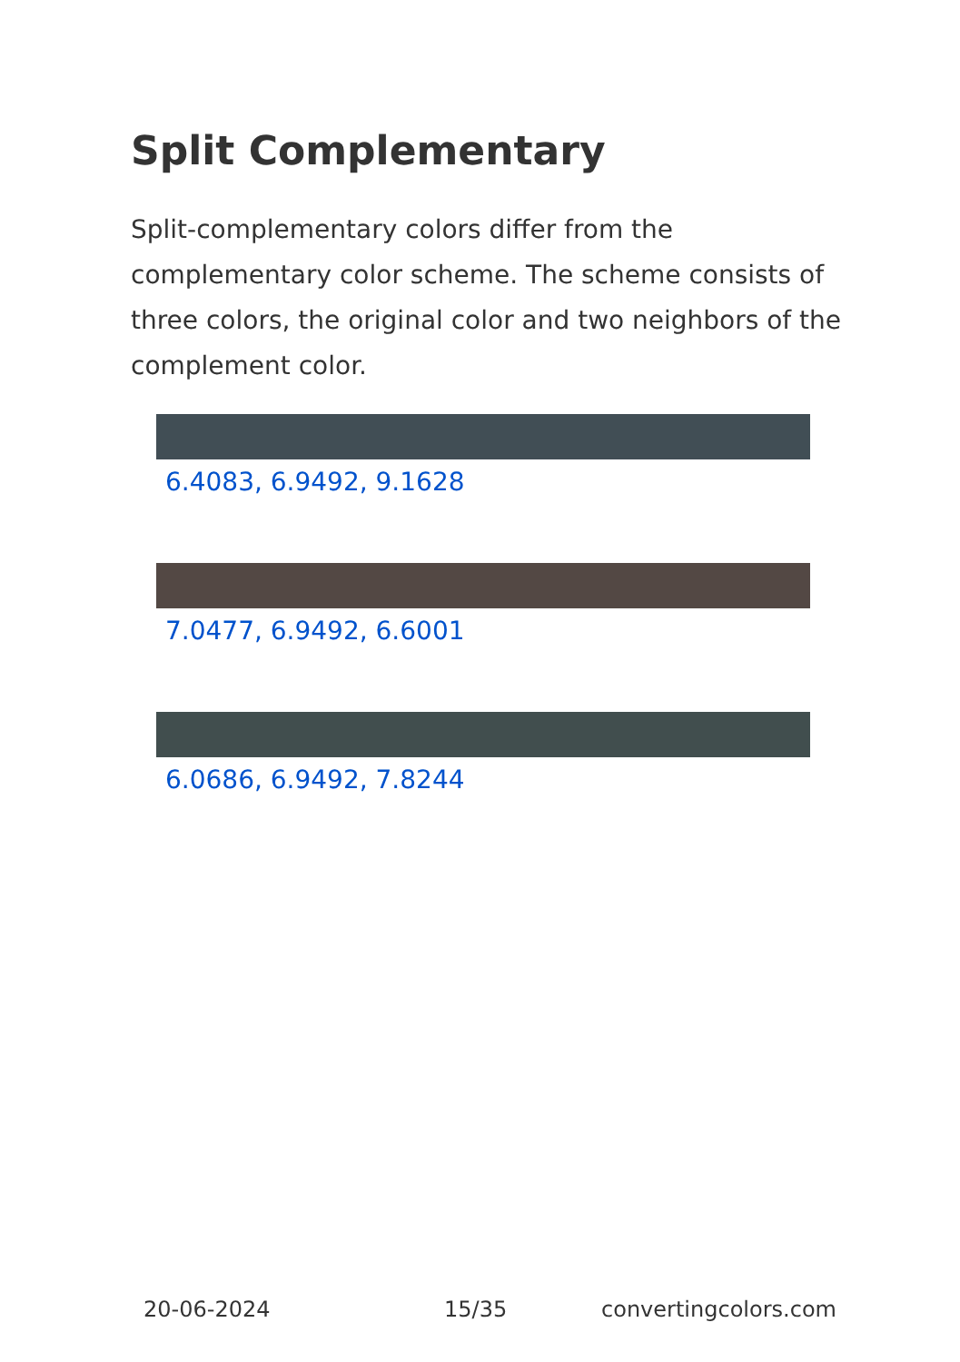Split Complementary
Split-complementary colors differ from the complementary color scheme. The scheme consists of three colors, the original color and two neighbors of the complement color.
6.4083, 6.9492, 9.1628
7.0477, 6.9492, 6.6001
6.0686, 6.9492, 7.8244
20-06-2024 15/35 convertingcolors.com